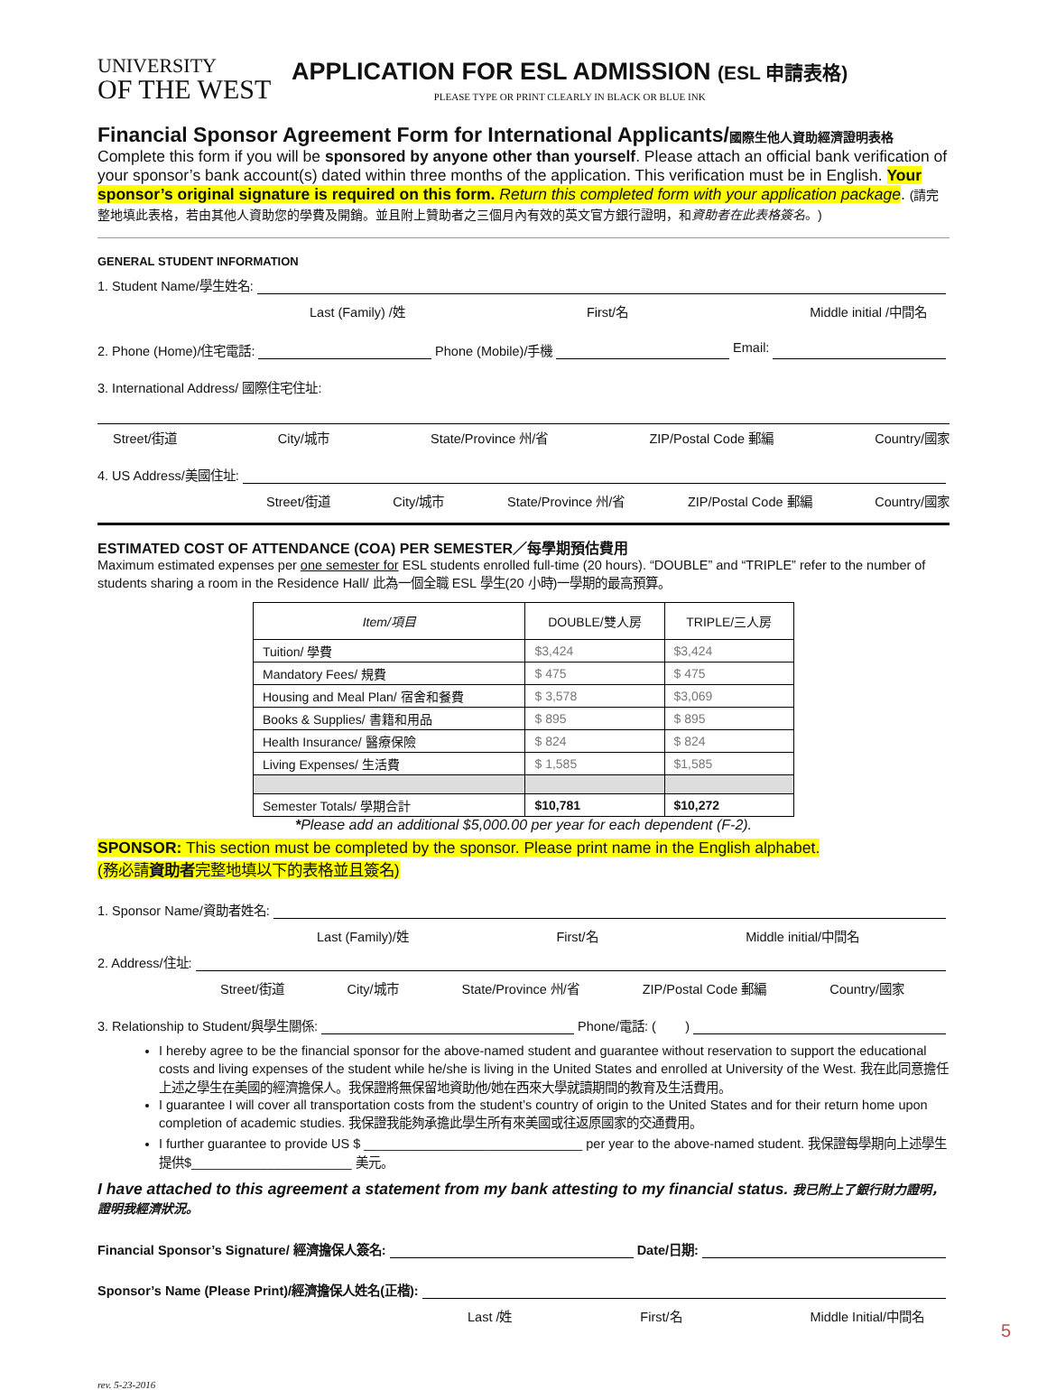UNIVERSITY
OF THE WEST
APPLICATION FOR ESL ADMISSION (ESL 申請表格)
PLEASE TYPE OR PRINT CLEARLY IN BLACK OR BLUE INK
Financial Sponsor Agreement Form for International Applicants/國際生他人資助經濟證明表格
Complete this form if you will be sponsored by anyone other than yourself. Please attach an official bank verification of your sponsor’s bank account(s) dated within three months of the application. This verification must be in English. Your sponsor’s original signature is required on this form. Return this completed form with your application package. (請完整地填此表格，若由其他人資助您的學費及開銷。並且附上贊助者之三個月內有效的英文官方銀行證明，和資助者在此表格簽名。)
GENERAL STUDENT INFORMATION
1. Student Name/學生姓名:
Last (Family) /姓 First/名 Middle initial /中間名
2. Phone (Home)/住宅電話: Phone (Mobile)/手機 Email:
3. International Address/ 國際住宅住址:
Street/街道 City/城市 State/Province 州/省 ZIP/Postal Code 郵編 Country/國家
4. US Address/美國住址:
Street/街道 City/城市 State/Province 州/省 ZIP/Postal Code 郵編 Country/國家
ESTIMATED COST OF ATTENDANCE (COA) PER SEMESTER／每學期預估費用
Maximum estimated expenses per one semester for ESL students enrolled full-time (20 hours). “DOUBLE” and “TRIPLE” refer to the number of students sharing a room in the Residence Hall/ 此為一個全職 ESL 學生(20 小時)一學期的最高預算。
| Item/項目 | DOUBLE/雙人房 | TRIPLE/三人房 |
| --- | --- | --- |
| Tuition/ 學費 | $3,424 | $3,424 |
| Mandatory Fees/ 規費 | $ 475 | $ 475 |
| Housing and Meal Plan/ 宿舍和餐費 | $ 3,578 | $3,069 |
| Books & Supplies/ 書籍和用品 | $ 895 | $ 895 |
| Health Insurance/ 醫療保險 | $ 824 | $ 824 |
| Living Expenses/ 生活費 | $ 1,585 | $1,585 |
| Semester Totals/ 學期合計 | $10,781 | $10,272 |
*Please add an additional $5,000.00 per year for each dependent (F-2).
SPONSOR: This section must be completed by the sponsor. Please print name in the English alphabet.
(務必請資助者完整地填以下的表格並且簽名)
1. Sponsor Name/資助者姓名:
Last (Family)/姓 First/名 Middle initial/中間名
2. Address/住址:
Street/街道 City/城市 State/Province 州/省 ZIP/Postal Code 郵編 Country/國家
3. Relationship to Student/與學生關係: Phone/電話: ( )
I hereby agree to be the financial sponsor for the above-named student and guarantee without reservation to support the educational costs and living expenses of the student while he/she is living in the United States and enrolled at University of the West. 我在此同意擔任上述之學生在美國的經濟擔保人。我保證將無保留地資助他/她在西來大學就讀期間的教育及生活費用。
I guarantee I will cover all transportation costs from the student’s country of origin to the United States and for their return home upon completion of academic studies. 我保證我能夠承擔此學生所有來美國或往返原國家的交通費用。
I further guarantee to provide US $ ______________________________ per year to the above-named student. 我保證每學期向上述學生提供$______________________ 美元。
I have attached to this agreement a statement from my bank attesting to my financial status. 我已附上了銀行財力證明，證明我經濟狀況。
Financial Sponsor’s Signature/ 經濟擔保人簽名: Date/日期:
Sponsor’s Name (Please Print)/經濟擔保人姓名(正楷):
Last /姓 First/名 Middle Initial/中間名
rev. 5-23-2016
5